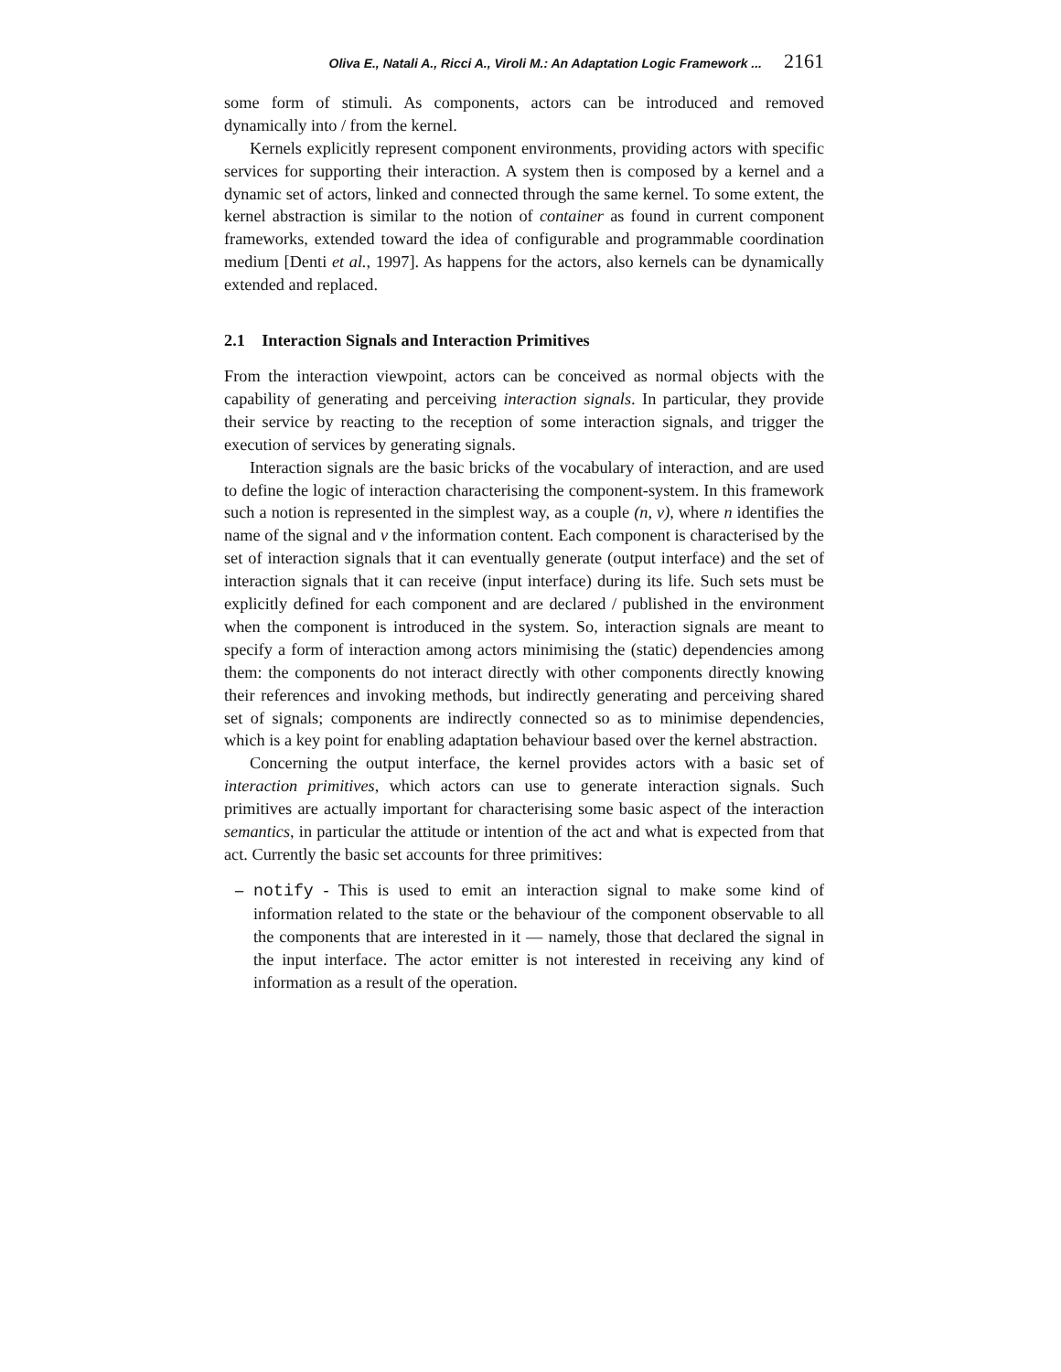Oliva E., Natali A., Ricci A., Viroli M.: An Adaptation Logic Framework ... 2161
some form of stimuli. As components, actors can be introduced and removed dynamically into / from the kernel.
Kernels explicitly represent component environments, providing actors with specific services for supporting their interaction. A system then is composed by a kernel and a dynamic set of actors, linked and connected through the same kernel. To some extent, the kernel abstraction is similar to the notion of container as found in current component frameworks, extended toward the idea of configurable and programmable coordination medium [Denti et al., 1997]. As happens for the actors, also kernels can be dynamically extended and replaced.
2.1 Interaction Signals and Interaction Primitives
From the interaction viewpoint, actors can be conceived as normal objects with the capability of generating and perceiving interaction signals. In particular, they provide their service by reacting to the reception of some interaction signals, and trigger the execution of services by generating signals.
Interaction signals are the basic bricks of the vocabulary of interaction, and are used to define the logic of interaction characterising the component-system. In this framework such a notion is represented in the simplest way, as a couple (n, v), where n identifies the name of the signal and v the information content. Each component is characterised by the set of interaction signals that it can eventually generate (output interface) and the set of interaction signals that it can receive (input interface) during its life. Such sets must be explicitly defined for each component and are declared / published in the environment when the component is introduced in the system. So, interaction signals are meant to specify a form of interaction among actors minimising the (static) dependencies among them: the components do not interact directly with other components directly knowing their references and invoking methods, but indirectly generating and perceiving shared set of signals; components are indirectly connected so as to minimise dependencies, which is a key point for enabling adaptation behaviour based over the kernel abstraction.
Concerning the output interface, the kernel provides actors with a basic set of interaction primitives, which actors can use to generate interaction signals. Such primitives are actually important for characterising some basic aspect of the interaction semantics, in particular the attitude or intention of the act and what is expected from that act. Currently the basic set accounts for three primitives:
– notify - This is used to emit an interaction signal to make some kind of information related to the state or the behaviour of the component observable to all the components that are interested in it — namely, those that declared the signal in the input interface. The actor emitter is not interested in receiving any kind of information as a result of the operation.